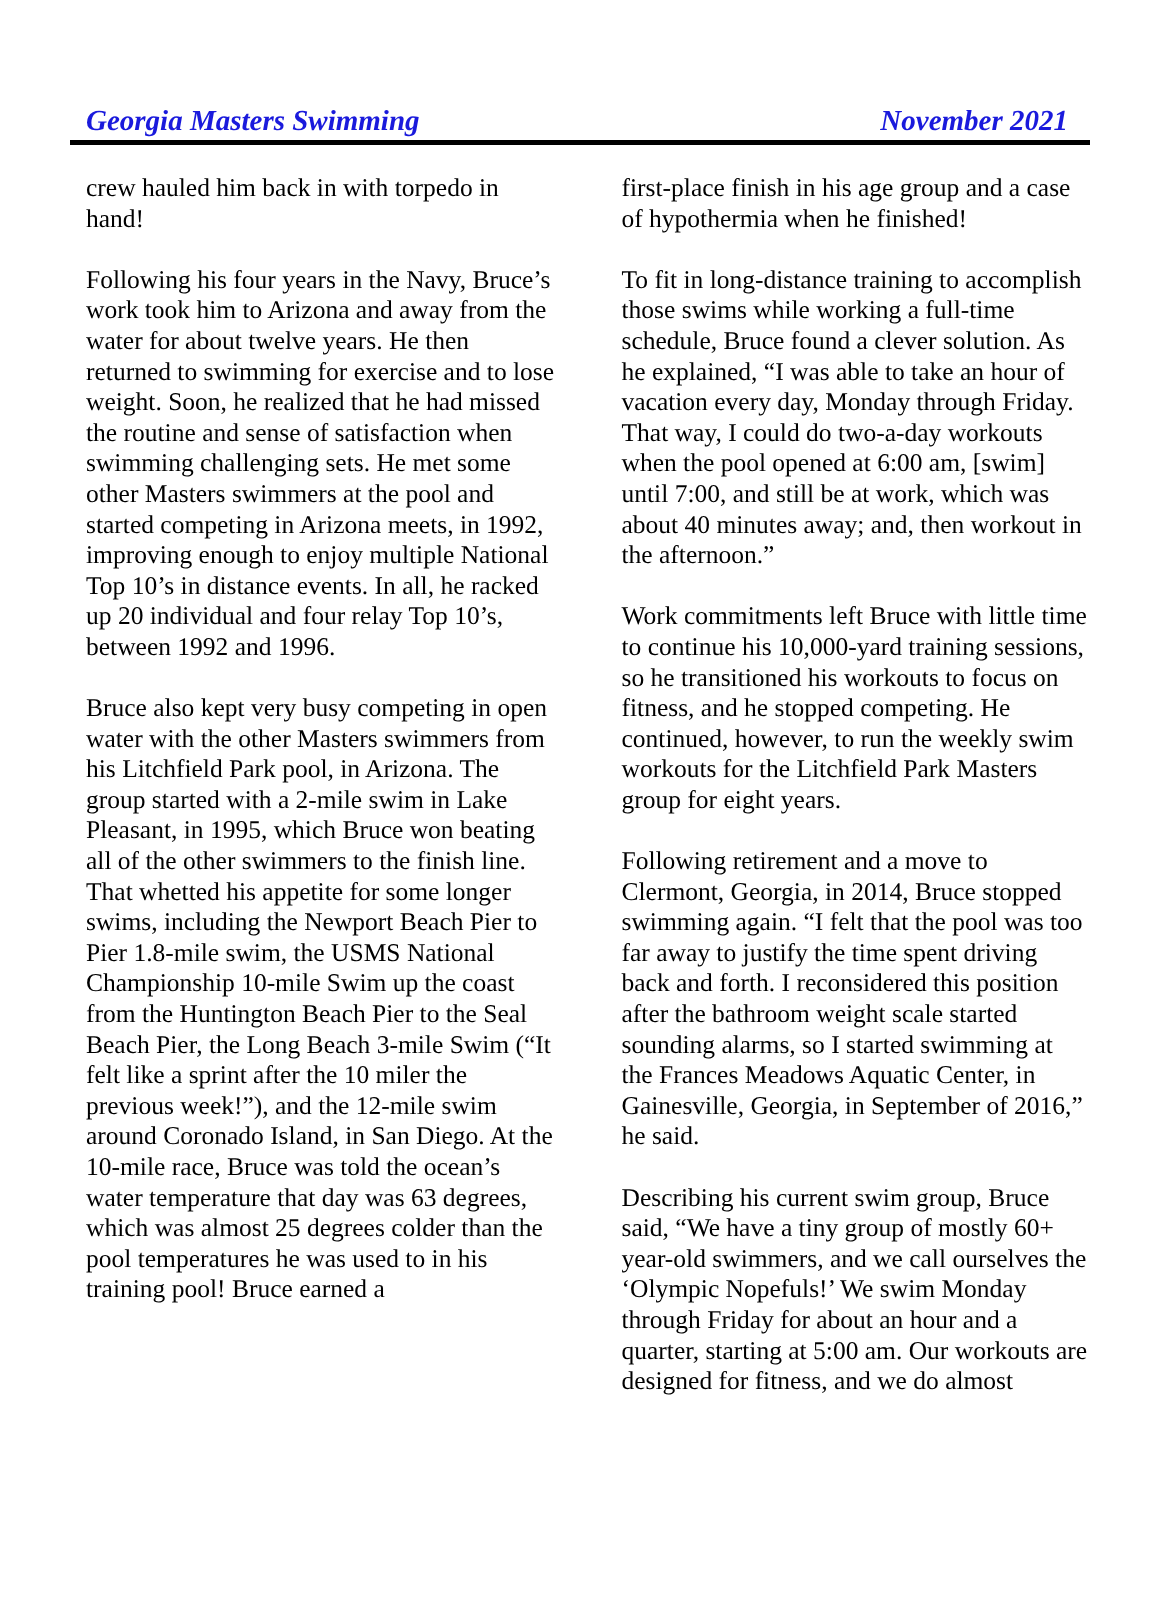Georgia Masters Swimming November 2021
crew hauled him back in with torpedo in hand!
Following his four years in the Navy, Bruce’s work took him to Arizona and away from the water for about twelve years. He then returned to swimming for exercise and to lose weight. Soon, he realized that he had missed the routine and sense of satisfaction when swimming challenging sets. He met some other Masters swimmers at the pool and started competing in Arizona meets, in 1992, improving enough to enjoy multiple National Top 10’s in distance events. In all, he racked up 20 individual and four relay Top 10’s, between 1992 and 1996.
Bruce also kept very busy competing in open water with the other Masters swimmers from his Litchfield Park pool, in Arizona. The group started with a 2-mile swim in Lake Pleasant, in 1995, which Bruce won beating all of the other swimmers to the finish line. That whetted his appetite for some longer swims, including the Newport Beach Pier to Pier 1.8-mile swim, the USMS National Championship 10-mile Swim up the coast from the Huntington Beach Pier to the Seal Beach Pier, the Long Beach 3-mile Swim (“It felt like a sprint after the 10 miler the previous week!”), and the 12-mile swim around Coronado Island, in San Diego. At the 10-mile race, Bruce was told the ocean’s water temperature that day was 63 degrees, which was almost 25 degrees colder than the pool temperatures he was used to in his training pool! Bruce earned a
first-place finish in his age group and a case of hypothermia when he finished!
To fit in long-distance training to accomplish those swims while working a full-time schedule, Bruce found a clever solution. As he explained, “I was able to take an hour of vacation every day, Monday through Friday. That way, I could do two-a-day workouts when the pool opened at 6:00 am, [swim] until 7:00, and still be at work, which was about 40 minutes away; and, then workout in the afternoon.”
Work commitments left Bruce with little time to continue his 10,000-yard training sessions, so he transitioned his workouts to focus on fitness, and he stopped competing. He continued, however, to run the weekly swim workouts for the Litchfield Park Masters group for eight years.
Following retirement and a move to Clermont, Georgia, in 2014, Bruce stopped swimming again. “I felt that the pool was too far away to justify the time spent driving back and forth. I reconsidered this position after the bathroom weight scale started sounding alarms, so I started swimming at the Frances Meadows Aquatic Center, in Gainesville, Georgia, in September of 2016,” he said.
Describing his current swim group, Bruce said, “We have a tiny group of mostly 60+ year-old swimmers, and we call ourselves the ‘Olympic Nopefuls!’ We swim Monday through Friday for about an hour and a quarter, starting at 5:00 am. Our workouts are designed for fitness, and we do almost